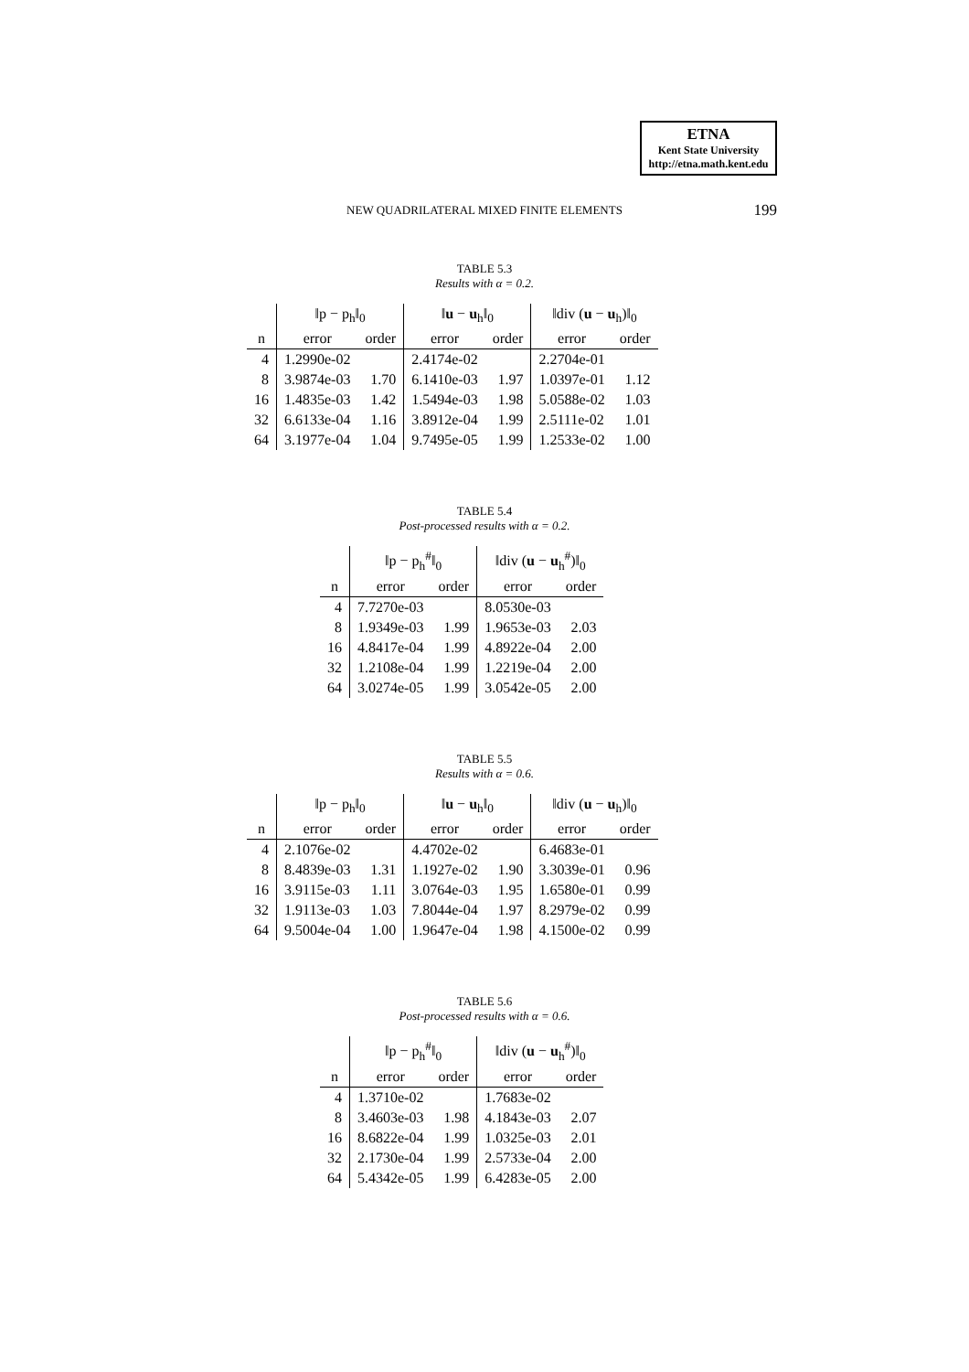ETNA
Kent State University
http://etna.math.kent.edu
NEW QUADRILATERAL MIXED FINITE ELEMENTS
199
TABLE 5.3
Results with α = 0.2.
| | ‖p − p<sub>h</sub>‖<sub>0</sub> | | ‖ u − u<sub>h</sub>‖<sub>0</sub> | | ‖div ( u − u<sub>h</sub>)‖<sub>0</sub> | |
| --- | --- | --- | --- | --- | --- | --- |
| n | error | order | error | order | error | order |
| 4 | 1.2990e-02 | | 2.4174e-02 | | 2.2704e-01 | |
| 8 | 3.9874e-03 | 1.70 | 6.1410e-03 | 1.97 | 1.0397e-01 | 1.12 |
| 16 | 1.4835e-03 | 1.42 | 1.5494e-03 | 1.98 | 5.0588e-02 | 1.03 |
| 32 | 6.6133e-04 | 1.16 | 3.8912e-04 | 1.99 | 2.5111e-02 | 1.01 |
| 64 | 3.1977e-04 | 1.04 | 9.7495e-05 | 1.99 | 1.2533e-02 | 1.00 |
TABLE 5.4
Post-processed results with α = 0.2.
| | ‖p − p<sub>h</sub><sup>#</sup>‖<sub>0</sub> | | ‖div ( u − u<sub>h</sub><sup>#</sup>)‖<sub>0</sub> | |
| --- | --- | --- | --- | --- |
| n | error | order | error | order |
| 4 | 7.7270e-03 | | 8.0530e-03 | |
| 8 | 1.9349e-03 | 1.99 | 1.9653e-03 | 2.03 |
| 16 | 4.8417e-04 | 1.99 | 4.8922e-04 | 2.00 |
| 32 | 1.2108e-04 | 1.99 | 1.2219e-04 | 2.00 |
| 64 | 3.0274e-05 | 1.99 | 3.0542e-05 | 2.00 |
TABLE 5.5
Results with α = 0.6.
| | ‖p − p<sub>h</sub>‖<sub>0</sub> | | ‖ u − u<sub>h</sub>‖<sub>0</sub> | | ‖div ( u − u<sub>h</sub>)‖<sub>0</sub> | |
| --- | --- | --- | --- | --- | --- | --- |
| n | error | order | error | order | error | order |
| 4 | 2.1076e-02 | | 4.4702e-02 | | 6.4683e-01 | |
| 8 | 8.4839e-03 | 1.31 | 1.1927e-02 | 1.90 | 3.3039e-01 | 0.96 |
| 16 | 3.9115e-03 | 1.11 | 3.0764e-03 | 1.95 | 1.6580e-01 | 0.99 |
| 32 | 1.9113e-03 | 1.03 | 7.8044e-04 | 1.97 | 8.2979e-02 | 0.99 |
| 64 | 9.5004e-04 | 1.00 | 1.9647e-04 | 1.98 | 4.1500e-02 | 0.99 |
TABLE 5.6
Post-processed results with α = 0.6.
| | ‖p − p<sub>h</sub><sup>#</sup>‖<sub>0</sub> | | ‖div ( u − u<sub>h</sub><sup>#</sup>)‖<sub>0</sub> | |
| --- | --- | --- | --- | --- |
| n | error | order | error | order |
| 4 | 1.3710e-02 | | 1.7683e-02 | |
| 8 | 3.4603e-03 | 1.98 | 4.1843e-03 | 2.07 |
| 16 | 8.6822e-04 | 1.99 | 1.0325e-03 | 2.01 |
| 32 | 2.1730e-04 | 1.99 | 2.5733e-04 | 2.00 |
| 64 | 5.4342e-05 | 1.99 | 6.4283e-05 | 2.00 |